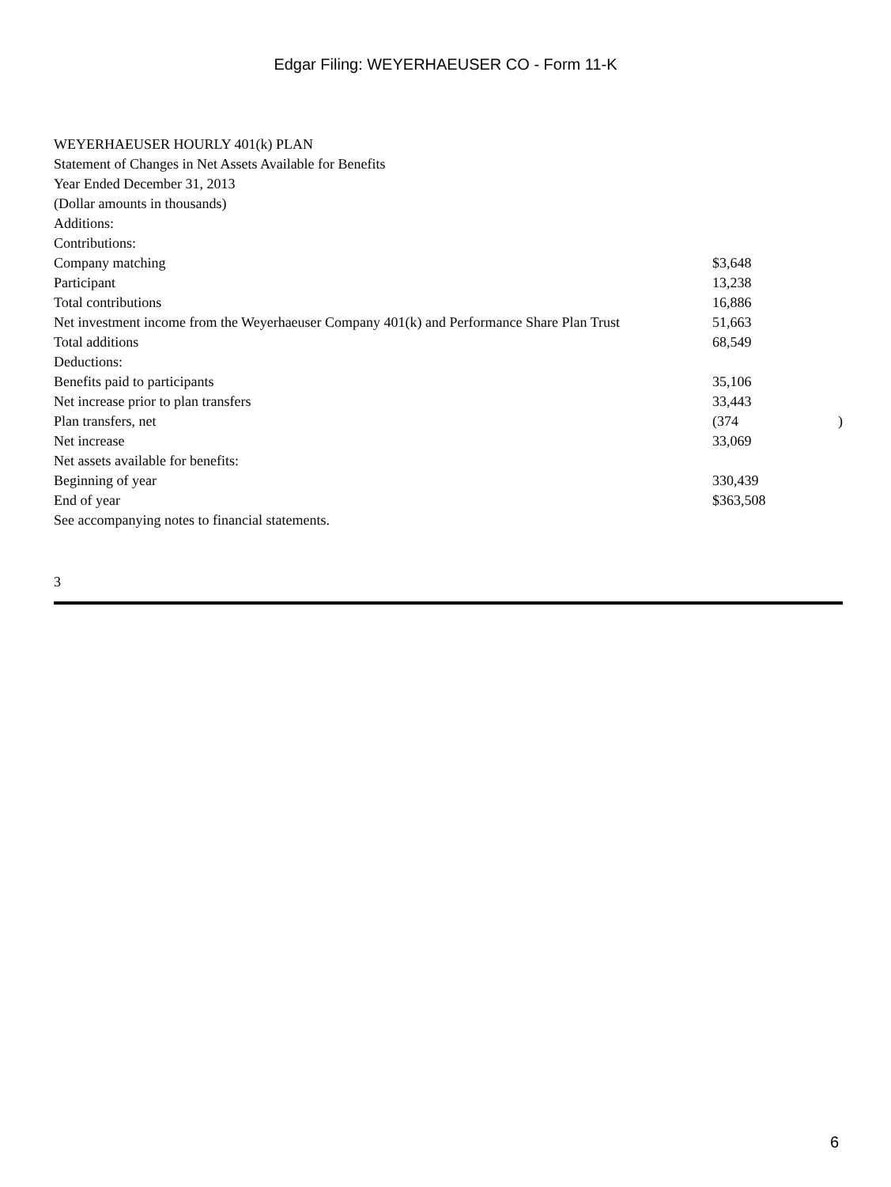Edgar Filing: WEYERHAEUSER CO - Form 11-K
| WEYERHAEUSER HOURLY 401(k) PLAN | | |
| Statement of Changes in Net Assets Available for Benefits | | |
| Year Ended December 31, 2013 | | |
| (Dollar amounts in thousands) | | |
| Additions: | | |
| Contributions: | | |
| Company matching | $3,648 | |
| Participant | 13,238 | |
| Total contributions | 16,886 | |
| Net investment income from the Weyerhaeuser Company 401(k) and Performance Share Plan Trust | 51,663 | |
| Total additions | 68,549 | |
| Deductions: | | |
| Benefits paid to participants | 35,106 | |
| Net increase prior to plan transfers | 33,443 | |
| Plan transfers, net | (374 | ) |
| Net increase | 33,069 | |
| Net assets available for benefits: | | |
| Beginning of year | 330,439 | |
| End of year | $363,508 | |
| See accompanying notes to financial statements. | | |
3
6